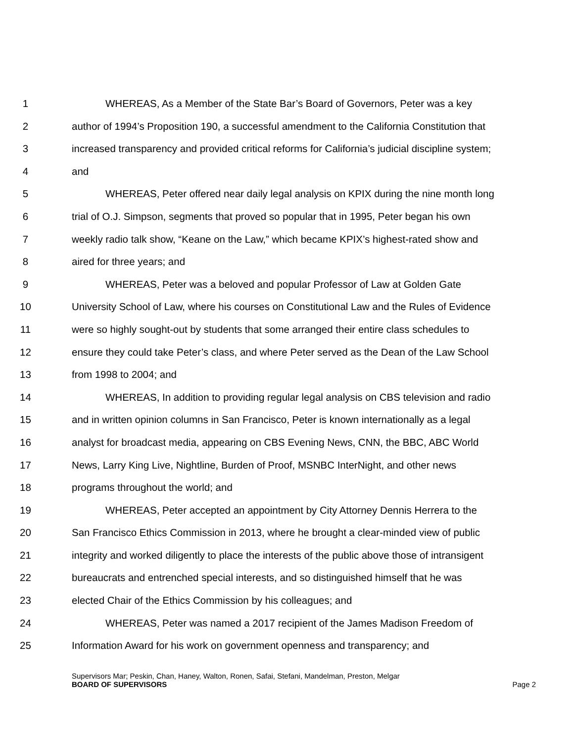1 WHEREAS, As a Member of the State Bar’s Board of Governors, Peter was a key
2 author of 1994’s Proposition 190, a successful amendment to the California Constitution that
3 increased transparency and provided critical reforms for California’s judicial discipline system;
4 and
5 WHEREAS, Peter offered near daily legal analysis on KPIX during the nine month long
6 trial of O.J. Simpson, segments that proved so popular that in 1995, Peter began his own
7 weekly radio talk show, “Keane on the Law,” which became KPIX’s highest-rated show and
8 aired for three years; and
9 WHEREAS, Peter was a beloved and popular Professor of Law at Golden Gate
10 University School of Law, where his courses on Constitutional Law and the Rules of Evidence
11 were so highly sought-out by students that some arranged their entire class schedules to
12 ensure they could take Peter’s class, and where Peter served as the Dean of the Law School
13 from 1998 to 2004; and
14 WHEREAS, In addition to providing regular legal analysis on CBS television and radio
15 and in written opinion columns in San Francisco, Peter is known internationally as a legal
16 analyst for broadcast media, appearing on CBS Evening News, CNN, the BBC, ABC World
17 News, Larry King Live, Nightline, Burden of Proof, MSNBC InterNight, and other news
18 programs throughout the world; and
19 WHEREAS, Peter accepted an appointment by City Attorney Dennis Herrera to the
20 San Francisco Ethics Commission in 2013, where he brought a clear-minded view of public
21 integrity and worked diligently to place the interests of the public above those of intransigent
22 bureaucrats and entrenched special interests, and so distinguished himself that he was
23 elected Chair of the Ethics Commission by his colleagues; and
24 WHEREAS, Peter was named a 2017 recipient of the James Madison Freedom of
25 Information Award for his work on government openness and transparency; and
Supervisors Mar; Peskin, Chan, Haney, Walton, Ronen, Safai, Stefani, Mandelman, Preston, Melgar
BOARD OF SUPERVISORS Page 2